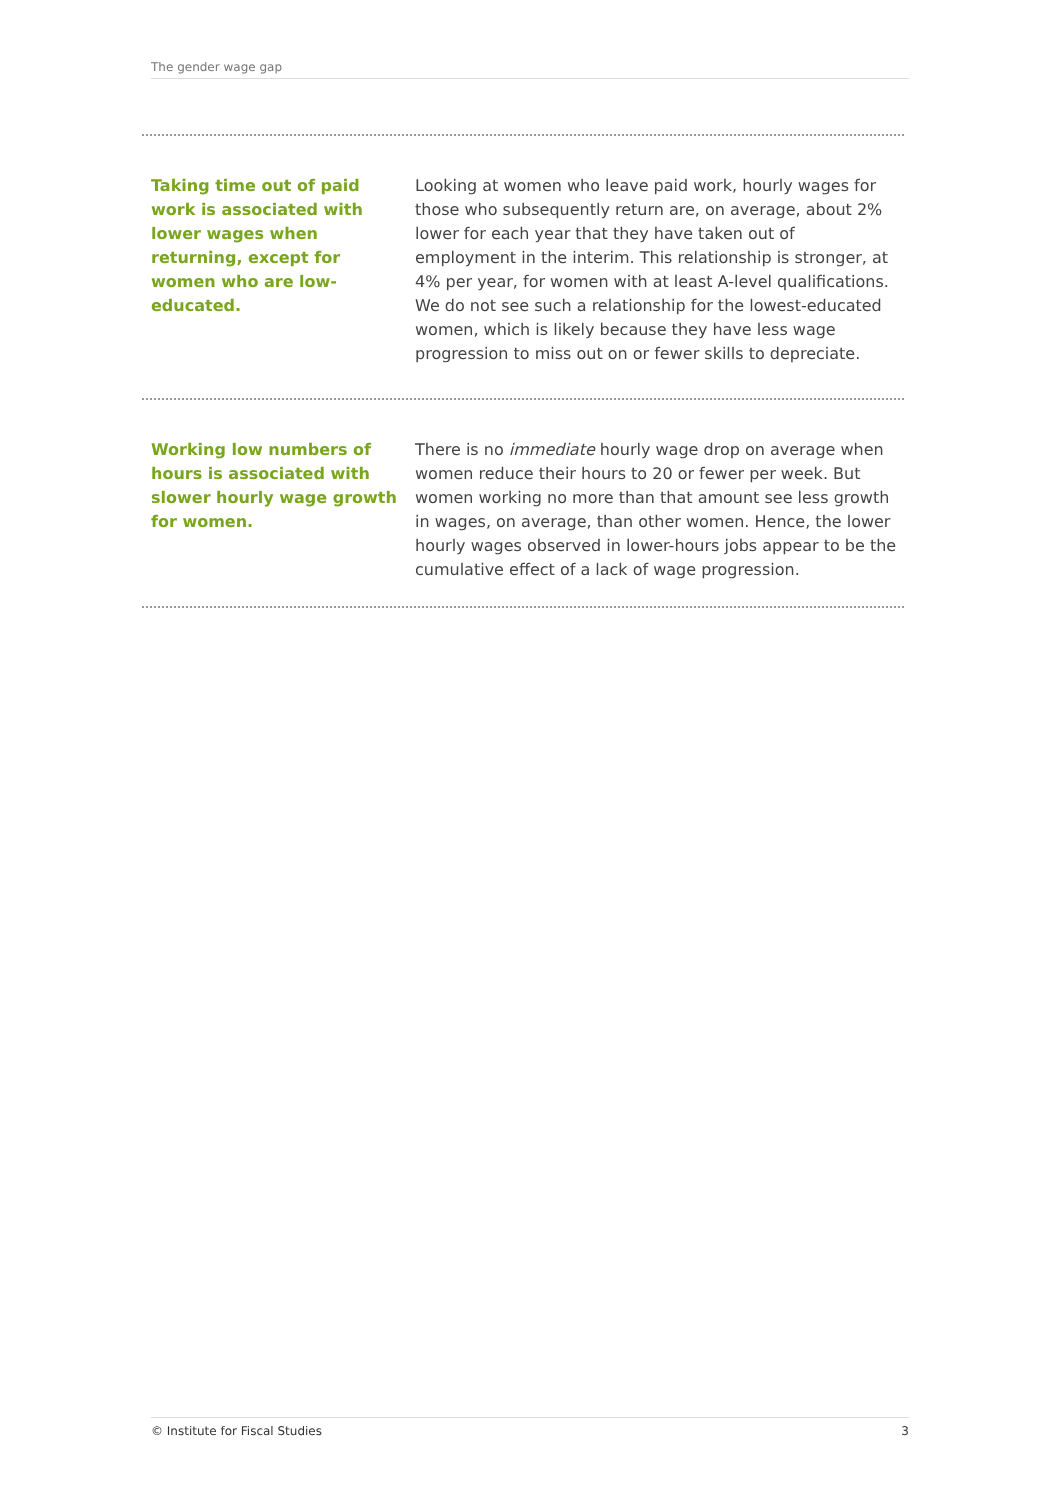The gender wage gap
Taking time out of paid work is associated with lower wages when returning, except for women who are low-educated.
Looking at women who leave paid work, hourly wages for those who subsequently return are, on average, about 2% lower for each year that they have taken out of employment in the interim. This relationship is stronger, at 4% per year, for women with at least A-level qualifications. We do not see such a relationship for the lowest-educated women, which is likely because they have less wage progression to miss out on or fewer skills to depreciate.
Working low numbers of hours is associated with slower hourly wage growth for women.
There is no immediate hourly wage drop on average when women reduce their hours to 20 or fewer per week. But women working no more than that amount see less growth in wages, on average, than other women. Hence, the lower hourly wages observed in lower-hours jobs appear to be the cumulative effect of a lack of wage progression.
© Institute for Fiscal Studies 3